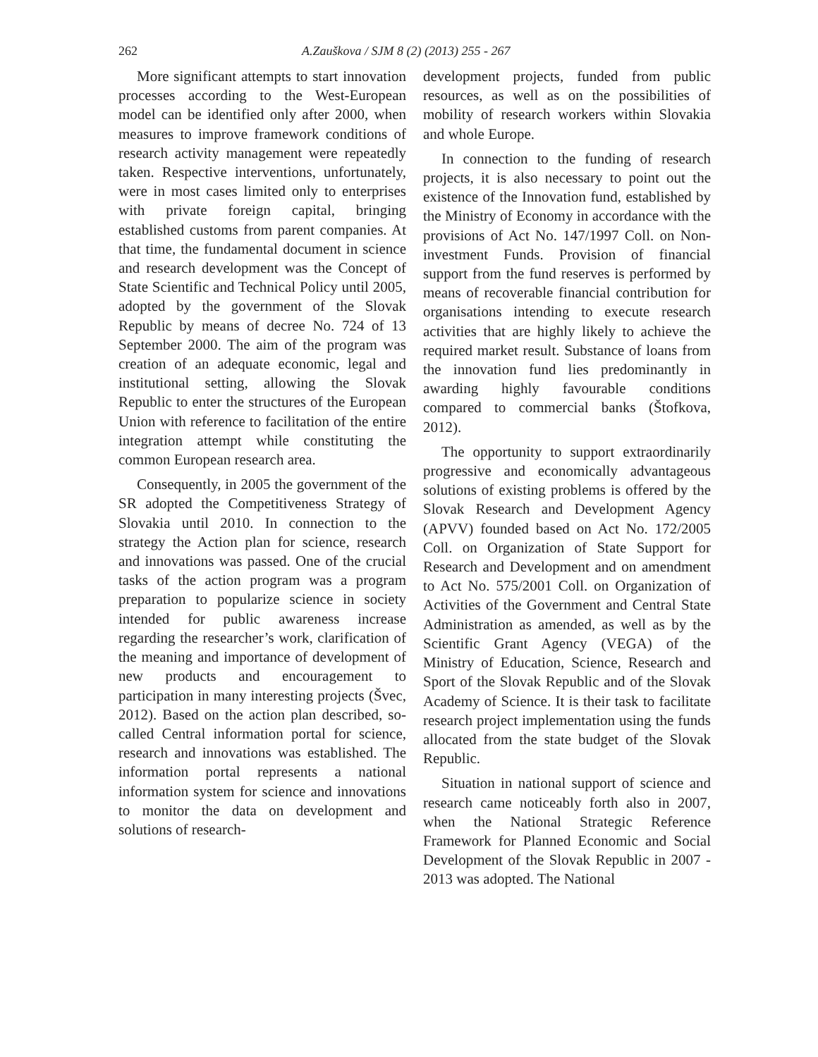262 A.Zauškova / SJM 8 (2) (2013) 255 - 267
More significant attempts to start innovation processes according to the West-European model can be identified only after 2000, when measures to improve framework conditions of research activity management were repeatedly taken. Respective interventions, unfortunately, were in most cases limited only to enterprises with private foreign capital, bringing established customs from parent companies. At that time, the fundamental document in science and research development was the Concept of State Scientific and Technical Policy until 2005, adopted by the government of the Slovak Republic by means of decree No. 724 of 13 September 2000. The aim of the program was creation of an adequate economic, legal and institutional setting, allowing the Slovak Republic to enter the structures of the European Union with reference to facilitation of the entire integration attempt while constituting the common European research area.
Consequently, in 2005 the government of the SR adopted the Competitiveness Strategy of Slovakia until 2010. In connection to the strategy the Action plan for science, research and innovations was passed. One of the crucial tasks of the action program was a program preparation to popularize science in society intended for public awareness increase regarding the researcher’s work, clarification of the meaning and importance of development of new products and encouragement to participation in many interesting projects (Švec, 2012). Based on the action plan described, so-called Central information portal for science, research and innovations was established. The information portal represents a national information system for science and innovations to monitor the data on development and solutions of research-
development projects, funded from public resources, as well as on the possibilities of mobility of research workers within Slovakia and whole Europe.
In connection to the funding of research projects, it is also necessary to point out the existence of the Innovation fund, established by the Ministry of Economy in accordance with the provisions of Act No. 147/1997 Coll. on Non-investment Funds. Provision of financial support from the fund reserves is performed by means of recoverable financial contribution for organisations intending to execute research activities that are highly likely to achieve the required market result. Substance of loans from the innovation fund lies predominantly in awarding highly favourable conditions compared to commercial banks (Štofkova, 2012).
The opportunity to support extraordinarily progressive and economically advantageous solutions of existing problems is offered by the Slovak Research and Development Agency (APVV) founded based on Act No. 172/2005 Coll. on Organization of State Support for Research and Development and on amendment to Act No. 575/2001 Coll. on Organization of Activities of the Government and Central State Administration as amended, as well as by the Scientific Grant Agency (VEGA) of the Ministry of Education, Science, Research and Sport of the Slovak Republic and of the Slovak Academy of Science. It is their task to facilitate research project implementation using the funds allocated from the state budget of the Slovak Republic.
Situation in national support of science and research came noticeably forth also in 2007, when the National Strategic Reference Framework for Planned Economic and Social Development of the Slovak Republic in 2007 - 2013 was adopted. The National